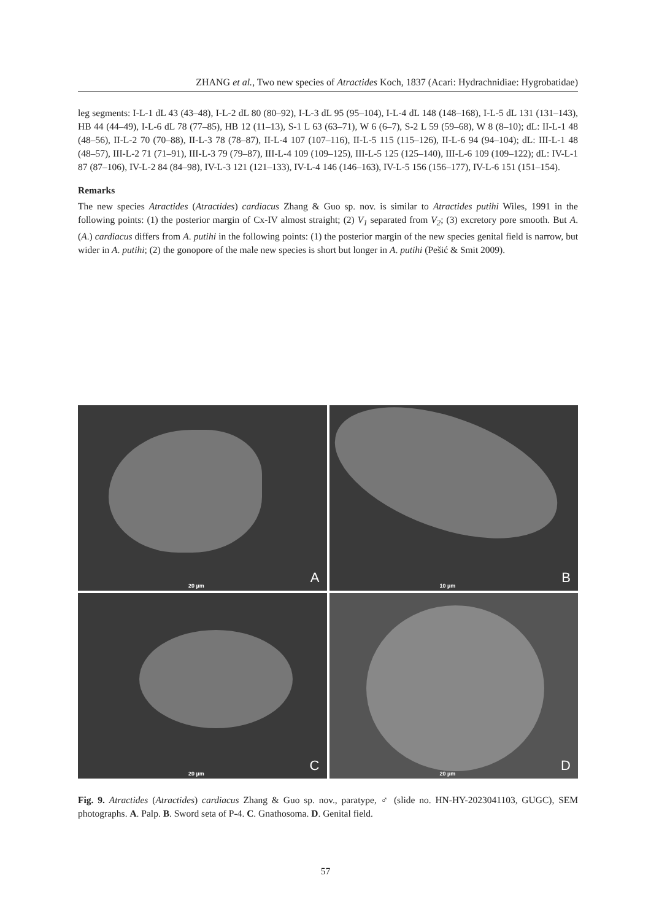ZHANG et al., Two new species of Atractides Koch, 1837 (Acari: Hydrachnidiae: Hygrobatidae)
leg segments: I-L-1 dL 43 (43–48), I-L-2 dL 80 (80–92), I-L-3 dL 95 (95–104), I-L-4 dL 148 (148–168), I-L-5 dL 131 (131–143), HB 44 (44–49), I-L-6 dL 78 (77–85), HB 12 (11–13), S-1 L 63 (63–71), W 6 (6–7), S-2 L 59 (59–68), W 8 (8–10); dL: II-L-1 48 (48–56), II-L-2 70 (70–88), II-L-3 78 (78–87), II-L-4 107 (107–116), II-L-5 115 (115–126), II-L-6 94 (94–104); dL: III-L-1 48 (48–57), III-L-2 71 (71–91), III-L-3 79 (79–87), III-L-4 109 (109–125), III-L-5 125 (125–140), III-L-6 109 (109–122); dL: IV-L-1 87 (87–106), IV-L-2 84 (84–98), IV-L-3 121 (121–133), IV-L-4 146 (146–163), IV-L-5 156 (156–177), IV-L-6 151 (151–154).
Remarks
The new species Atractides (Atractides) cardiacus Zhang & Guo sp. nov. is similar to Atractides putihi Wiles, 1991 in the following points: (1) the posterior margin of Cx-IV almost straight; (2) V<sub>1</sub> separated from V<sub>2</sub>; (3) excretory pore smooth. But A. (A.) cardiacus differs from A. putihi in the following points: (1) the posterior margin of the new species genital field is narrow, but wider in A. putihi; (2) the gonopore of the male new species is short but longer in A. putihi (Pešić & Smit 2009).
20 µm A
10 µm B
20 µm C
20 µm D
Fig. 9. Atractides (Atractides) cardiacus Zhang & Guo sp. nov., paratype, ♂ (slide no. HN-HY-2023041103, GUGC), SEM photographs. A. Palp. B. Sword seta of P-4. C. Gnathosoma. D. Genital field.
57